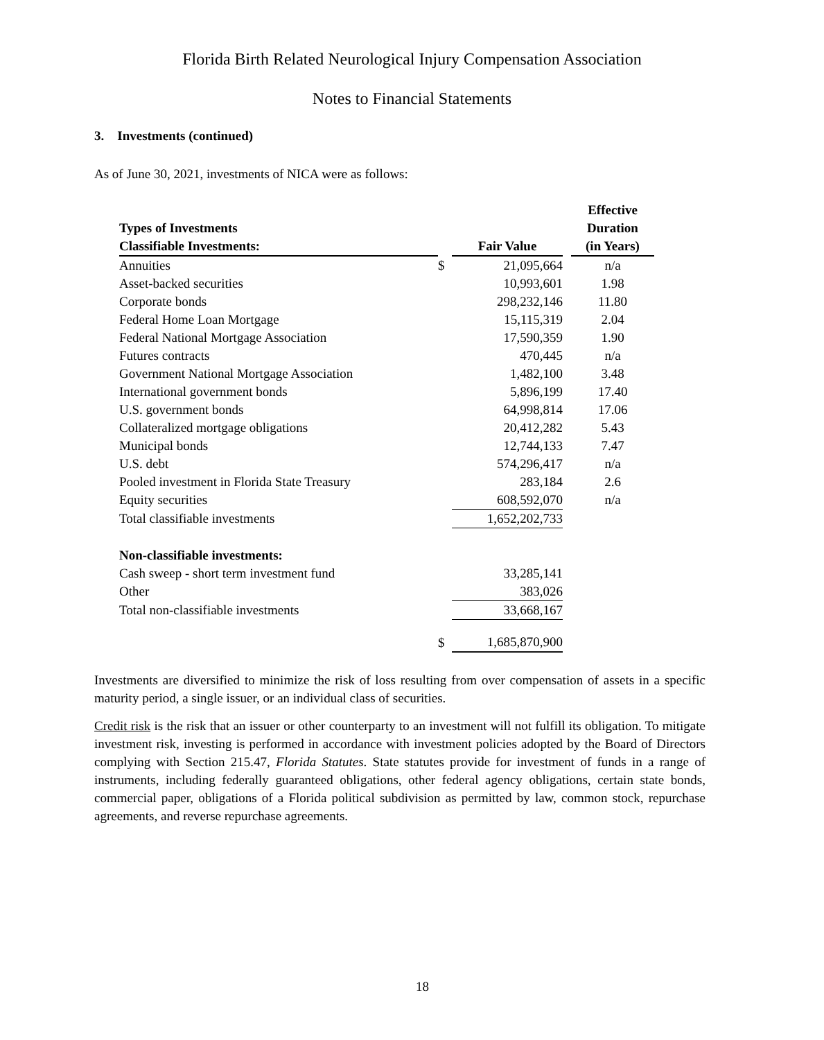Florida Birth Related Neurological Injury Compensation Association
Notes to Financial Statements
3. Investments (continued)
As of June 30, 2021, investments of NICA were as follows:
| Types of Investments Classifiable Investments: | | Fair Value | | Effective Duration (in Years) |
| --- | --- | --- | --- | --- |
| Annuities | $ | 21,095,664 | | n/a |
| Asset-backed securities | | 10,993,601 | | 1.98 |
| Corporate bonds | | 298,232,146 | | 11.80 |
| Federal Home Loan Mortgage | | 15,115,319 | | 2.04 |
| Federal National Mortgage Association | | 17,590,359 | | 1.90 |
| Futures contracts | | 470,445 | | n/a |
| Government National Mortgage Association | | 1,482,100 | | 3.48 |
| International government bonds | | 5,896,199 | | 17.40 |
| U.S. government bonds | | 64,998,814 | | 17.06 |
| Collateralized mortgage obligations | | 20,412,282 | | 5.43 |
| Municipal bonds | | 12,744,133 | | 7.47 |
| U.S. debt | | 574,296,417 | | n/a |
| Pooled investment in Florida State Treasury | | 283,184 | | 2.6 |
| Equity securities | | 608,592,070 | | n/a |
| Total classifiable investments | | 1,652,202,733 | | |
| Non-classifiable investments: | | | | |
| Cash sweep - short term investment fund | | 33,285,141 | | |
| Other | | 383,026 | | |
| Total non-classifiable investments | | 33,668,167 | | |
| | $ | 1,685,870,900 | | |
Investments are diversified to minimize the risk of loss resulting from over compensation of assets in a specific maturity period, a single issuer, or an individual class of securities.
Credit risk is the risk that an issuer or other counterparty to an investment will not fulfill its obligation. To mitigate investment risk, investing is performed in accordance with investment policies adopted by the Board of Directors complying with Section 215.47, Florida Statutes. State statutes provide for investment of funds in a range of instruments, including federally guaranteed obligations, other federal agency obligations, certain state bonds, commercial paper, obligations of a Florida political subdivision as permitted by law, common stock, repurchase agreements, and reverse repurchase agreements.
18